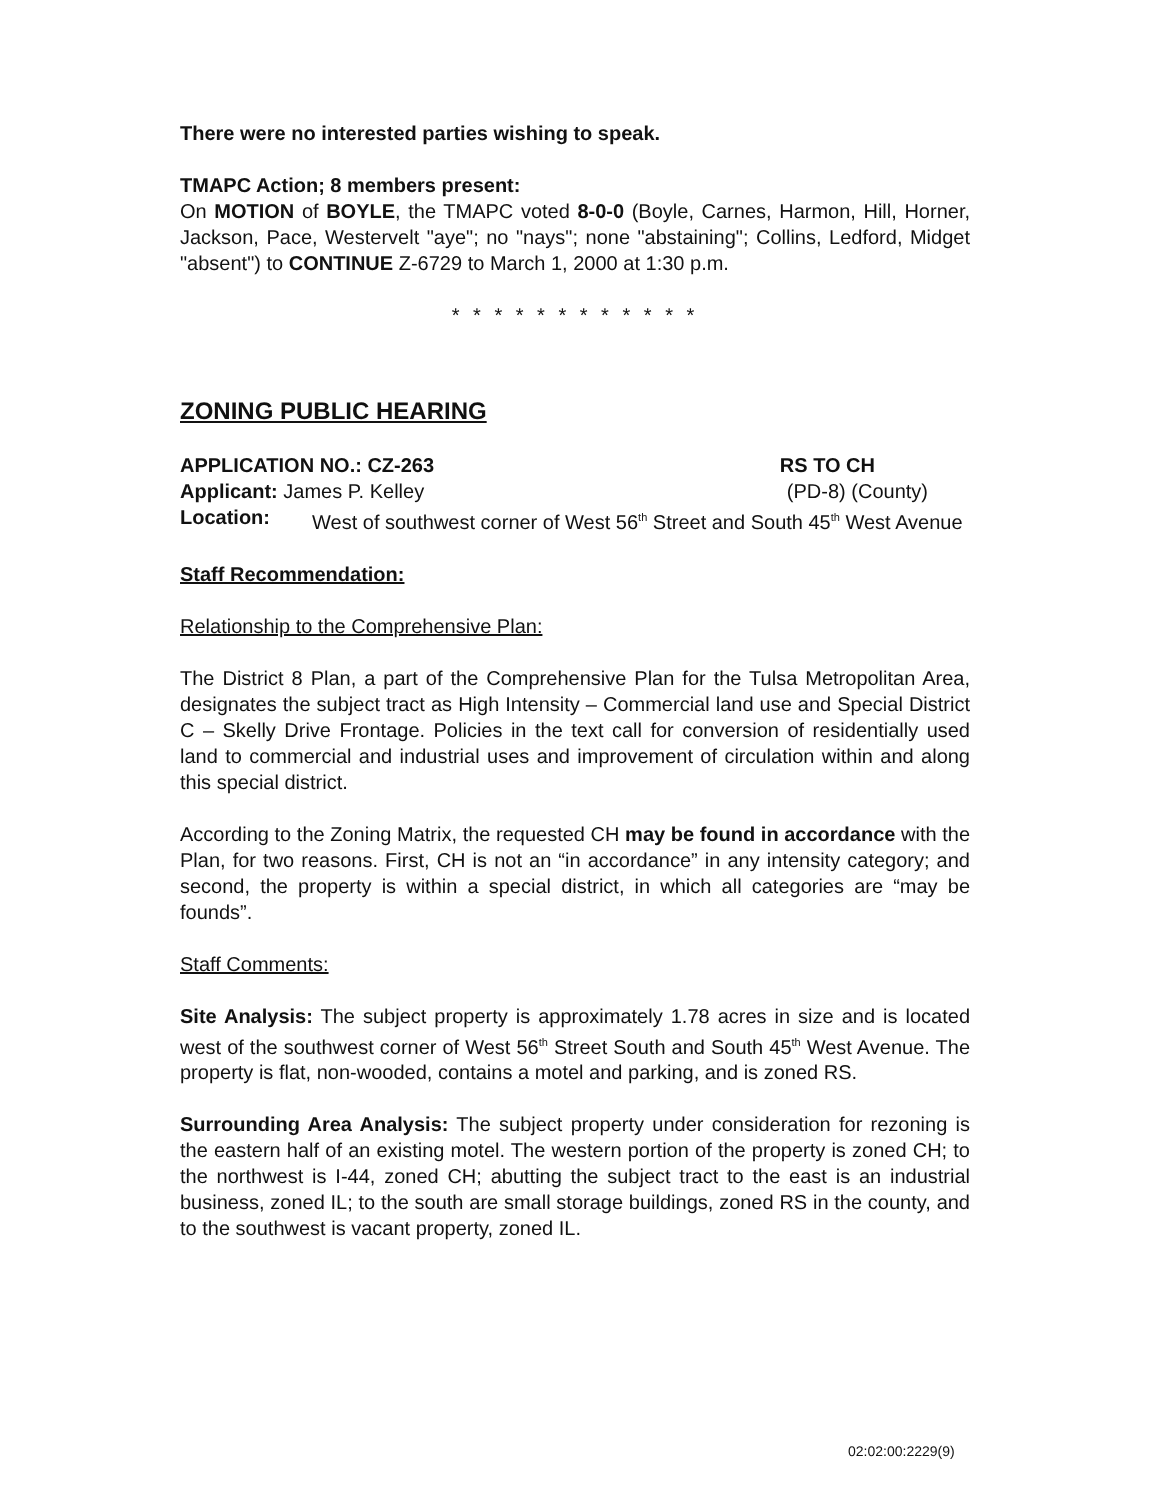There were no interested parties wishing to speak.
TMAPC Action; 8 members present:
On MOTION of BOYLE, the TMAPC voted 8-0-0 (Boyle, Carnes, Harmon, Hill, Horner, Jackson, Pace, Westervelt "aye"; no "nays"; none "abstaining"; Collins, Ledford, Midget "absent") to CONTINUE Z-6729 to March 1, 2000 at 1:30 p.m.
* * * * * * * * * * * *
ZONING PUBLIC HEARING
APPLICATION NO.: CZ-263 RS TO CH
Applicant: James P. Kelley (PD-8) (County)
Location: West of southwest corner of West 56<sup>th</sup> Street and South 45<sup>th</sup> West Avenue
Staff Recommendation:
Relationship to the Comprehensive Plan:
The District 8 Plan, a part of the Comprehensive Plan for the Tulsa Metropolitan Area, designates the subject tract as High Intensity – Commercial land use and Special District C – Skelly Drive Frontage. Policies in the text call for conversion of residentially used land to commercial and industrial uses and improvement of circulation within and along this special district.
According to the Zoning Matrix, the requested CH may be found in accordance with the Plan, for two reasons. First, CH is not an “in accordance” in any intensity category; and second, the property is within a special district, in which all categories are “may be founds”.
Staff Comments:
Site Analysis: The subject property is approximately 1.78 acres in size and is located west of the southwest corner of West 56<sup>th</sup> Street South and South 45<sup>th</sup> West Avenue. The property is flat, non-wooded, contains a motel and parking, and is zoned RS.
Surrounding Area Analysis: The subject property under consideration for rezoning is the eastern half of an existing motel. The western portion of the property is zoned CH; to the northwest is I-44, zoned CH; abutting the subject tract to the east is an industrial business, zoned IL; to the south are small storage buildings, zoned RS in the county, and to the southwest is vacant property, zoned IL.
02:02:00:2229(9)